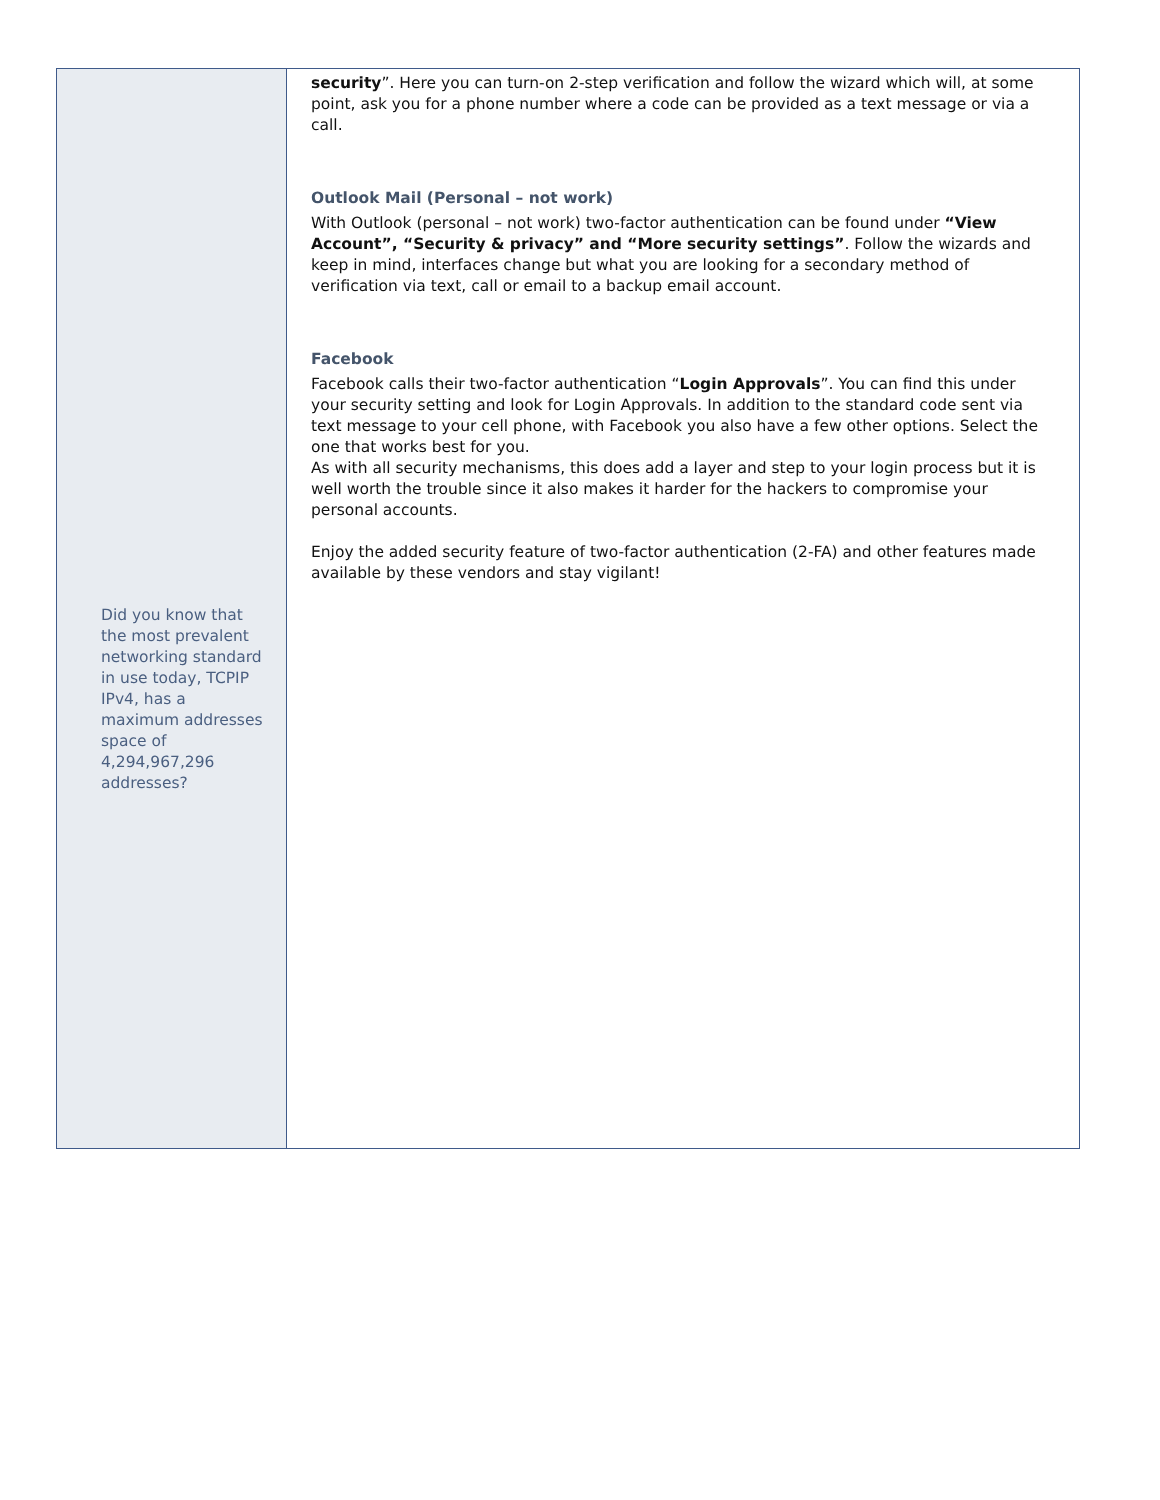Did you know that the most prevalent networking standard in use today, TCPIP IPv4, has a maximum addresses space of 4,294,967,296 addresses?
security”. Here you can turn-on 2-step verification and follow the wizard which will, at some point, ask you for a phone number where a code can be provided as a text message or via a call.
Outlook Mail (Personal – not work)
With Outlook (personal – not work) two-factor authentication can be found under “View Account”, “Security & privacy” and “More security settings”. Follow the wizards and keep in mind, interfaces change but what you are looking for a secondary method of verification via text, call or email to a backup email account.
Facebook
Facebook calls their two-factor authentication “Login Approvals”. You can find this under your security setting and look for Login Approvals. In addition to the standard code sent via text message to your cell phone, with Facebook you also have a few other options. Select the one that works best for you.
As with all security mechanisms, this does add a layer and step to your login process but it is well worth the trouble since it also makes it harder for the hackers to compromise your personal accounts.
Enjoy the added security feature of two-factor authentication (2-FA) and other features made available by these vendors and stay vigilant!